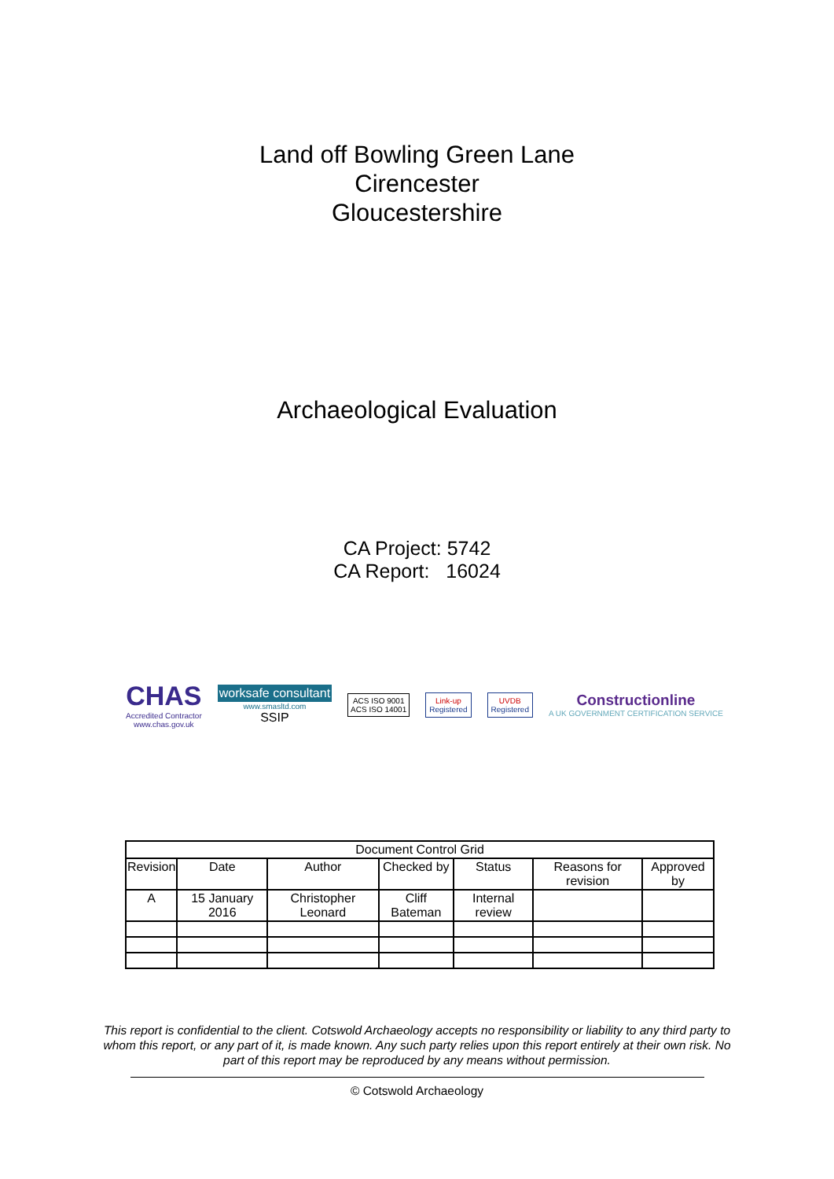Land off Bowling Green Lane
Cirencester
Gloucestershire
Archaeological Evaluation
CA Project: 5742
CA Report: 16024
CHAS
Accredited Contractor
www.chas.gov.uk
worksafe consultant
www.smasltd.com
SSIP
ACS ISO 9001
ACS ISO 14001
Link-up
Registered
UVDB
Registered
Constructionline
A UK GOVERNMENT CERTIFICATION SERVICE
| Document Control Grid | | | | | | |
| --- | --- | --- | --- | --- | --- | --- |
| Revision | Date | Author | Checked by | Status | Reasons for revision | Approved by |
| A | 15 January 2016 | Christopher Leonard | Cliff Bateman | Internal review | | |
This report is confidential to the client. Cotswold Archaeology accepts no responsibility or liability to any third party to whom this report, or any part of it, is made known. Any such party relies upon this report entirely at their own risk. No part of this report may be reproduced by any means without permission.
© Cotswold Archaeology